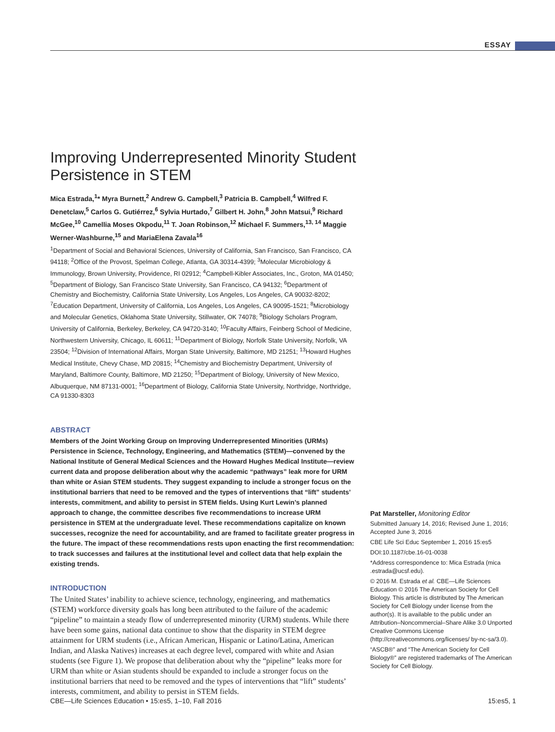ESSAY
Improving Underrepresented Minority Student Persistence in STEM
Mica Estrada,<sup>1</sup>* Myra Burnett,<sup>2</sup> Andrew G. Campbell,<sup>3</sup> Patricia B. Campbell,<sup>4</sup> Wilfred F. Denetclaw,<sup>5</sup> Carlos G. Gutiérrez,<sup>6</sup> Sylvia Hurtado,<sup>7</sup> Gilbert H. John,<sup>8</sup> John Matsui,<sup>9</sup> Richard McGee,<sup>10</sup> Camellia Moses Okpodu,<sup>11</sup> T. Joan Robinson,<sup>12</sup> Michael F. Summers,<sup>13, 14</sup> Maggie Werner-Washburne,<sup>15</sup> and MariaElena Zavala<sup>16</sup>
<sup>1</sup> Department of Social and Behavioral Sciences, University of California, San Francisco, San Francisco, CA 94118; <sup>2</sup>Office of the Provost, Spelman College, Atlanta, GA 30314-4399; <sup>3</sup>Molecular Microbiology & Immunology, Brown University, Providence, RI 02912; <sup>4</sup>Campbell-Kibler Associates, Inc., Groton, MA 01450; <sup>5</sup>Department of Biology, San Francisco State University, San Francisco, CA 94132; <sup>6</sup>Department of Chemistry and Biochemistry, California State University, Los Angeles, Los Angeles, CA 90032-8202; <sup>7</sup>Education Department, University of California, Los Angeles, Los Angeles, CA 90095-1521; <sup>8</sup>Microbiology and Molecular Genetics, Oklahoma State University, Stillwater, OK 74078; <sup>9</sup>Biology Scholars Program, University of California, Berkeley, Berkeley, CA 94720-3140; <sup>10</sup>Faculty Affairs, Feinberg School of Medicine, Northwestern University, Chicago, IL 60611; <sup>11</sup>Department of Biology, Norfolk State University, Norfolk, VA 23504; <sup>12</sup>Division of International Affairs, Morgan State University, Baltimore, MD 21251; <sup>13</sup>Howard Hughes Medical Institute, Chevy Chase, MD 20815; <sup>14</sup>Chemistry and Biochemistry Department, University of Maryland, Baltimore County, Baltimore, MD 21250; <sup>15</sup>Department of Biology, University of New Mexico, Albuquerque, NM 87131-0001; <sup>16</sup>Department of Biology, California State University, Northridge, Northridge, CA 91330-8303
ABSTRACT
Members of the Joint Working Group on Improving Underrepresented Minorities (URMs) Persistence in Science, Technology, Engineering, and Mathematics (STEM)—convened by the National Institute of General Medical Sciences and the Howard Hughes Medical Institute—review current data and propose deliberation about why the academic “pathways” leak more for URM than white or Asian STEM students. They suggest expanding to include a stronger focus on the institutional barriers that need to be removed and the types of interventions that “lift” students’ interests, commitment, and ability to persist in STEM fields. Using Kurt Lewin’s planned approach to change, the committee describes five recommendations to increase URM persistence in STEM at the undergraduate level. These recommendations capitalize on known successes, recognize the need for accountability, and are framed to facilitate greater progress in the future. The impact of these recommendations rests upon enacting the first recommendation: to track successes and failures at the institutional level and collect data that help explain the existing trends.
INTRODUCTION
The United States’ inability to achieve science, technology, engineering, and mathematics (STEM) workforce diversity goals has long been attributed to the failure of the academic “pipeline” to maintain a steady flow of underrepresented minority (URM) students. While there have been some gains, national data continue to show that the disparity in STEM degree attainment for URM students (i.e., African American, Hispanic or Latino/Latina, American Indian, and Alaska Natives) increases at each degree level, compared with white and Asian students (see Figure 1). We propose that deliberation about why the “pipeline” leaks more for URM than white or Asian students should be expanded to include a stronger focus on the institutional barriers that need to be removed and the types of interventions that “lift” students’ interests, commitment, and ability to persist in STEM fields.
Pat Marsteller, Monitoring Editor
Submitted January 14, 2016; Revised June 1, 2016; Accepted June 3, 2016
CBE Life Sci Educ September 1, 2016 15:es5
DOI:10.1187/cbe.16-01-0038
*Address correspondence to: Mica Estrada (mica .estrada@ucsf.edu).
© 2016 M. Estrada et al. CBE—Life Sciences Education © 2016 The American Society for Cell Biology. This article is distributed by The American Society for Cell Biology under license from the author(s). It is available to the public under an Attribution–Noncommercial–Share Alike 3.0 Unported Creative Commons License (http://creativecommons.org/licenses/ by-nc-sa/3.0).
“ASCB®” and “The American Society for Cell Biology®” are registered trademarks of The American Society for Cell Biology.
CBE—Life Sciences Education • 15:es5, 1–10, Fall 2016 15:es5, 1